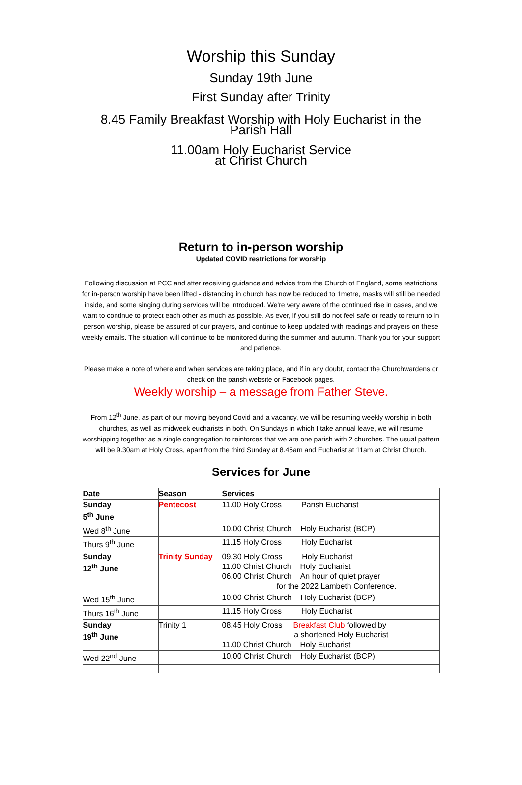Worship this Sunday
Sunday 19th June
First Sunday after Trinity
8.45 Family Breakfast Worship with Holy Eucharist in the
Parish Hall
11.00am Holy Eucharist Service
at Christ Church
Return to in-person worship
Updated COVID restrictions for worship
Following discussion at PCC and after receiving guidance and advice from the Church of England, some restrictions for in-person worship have been lifted - distancing in church has now be reduced to 1metre, masks will still be needed inside, and some singing during services will be introduced. We're very aware of the continued rise in cases, and we want to continue to protect each other as much as possible. As ever, if you still do not feel safe or ready to return to in person worship, please be assured of our prayers, and continue to keep updated with readings and prayers on these weekly emails. The situation will continue to be monitored during the summer and autumn. Thank you for your support and patience.
Please make a note of where and when services are taking place, and if in any doubt, contact the Churchwardens or check on the parish website or Facebook pages.
Weekly worship – a message from Father Steve.
From 12<sup>th</sup> June, as part of our moving beyond Covid and a vacancy, we will be resuming weekly worship in both churches, as well as midweek eucharists in both. On Sundays in which I take annual leave, we will resume worshipping together as a single congregation to reinforces that we are one parish with 2 churches. The usual pattern will be 9.30am at Holy Cross, apart from the third Sunday at 8.45am and Eucharist at 11am at Christ Church.
Services for June
| Date | Season | Services |
| --- | --- | --- |
| Sunday 5<sup>th</sup> June | Pentecost | 11.00 Holy Cross Parish Eucharist |
| Wed 8<sup>th</sup> June | | 10.00 Christ Church Holy Eucharist (BCP) |
| Thurs 9<sup>th</sup> June | | 11.15 Holy Cross Holy Eucharist |
| Sunday 12<sup>th</sup> June | Trinity Sunday | 09.30 Holy Cross Holy Eucharist 11.00 Christ Church Holy Eucharist 06.00 Christ Church An hour of quiet prayer for the 2022 Lambeth Conference. |
| Wed 15<sup>th</sup> June | | 10.00 Christ Church Holy Eucharist (BCP) |
| Thurs 16<sup>th</sup> June | | 11.15 Holy Cross Holy Eucharist |
| Sunday 19<sup>th</sup> June | Trinity 1 | 08.45 Holy Cross Breakfast Club followed by a shortened Holy Eucharist 11.00 Christ Church Holy Eucharist |
| Wed 22<sup>nd</sup> June | | 10.00 Christ Church Holy Eucharist (BCP) |